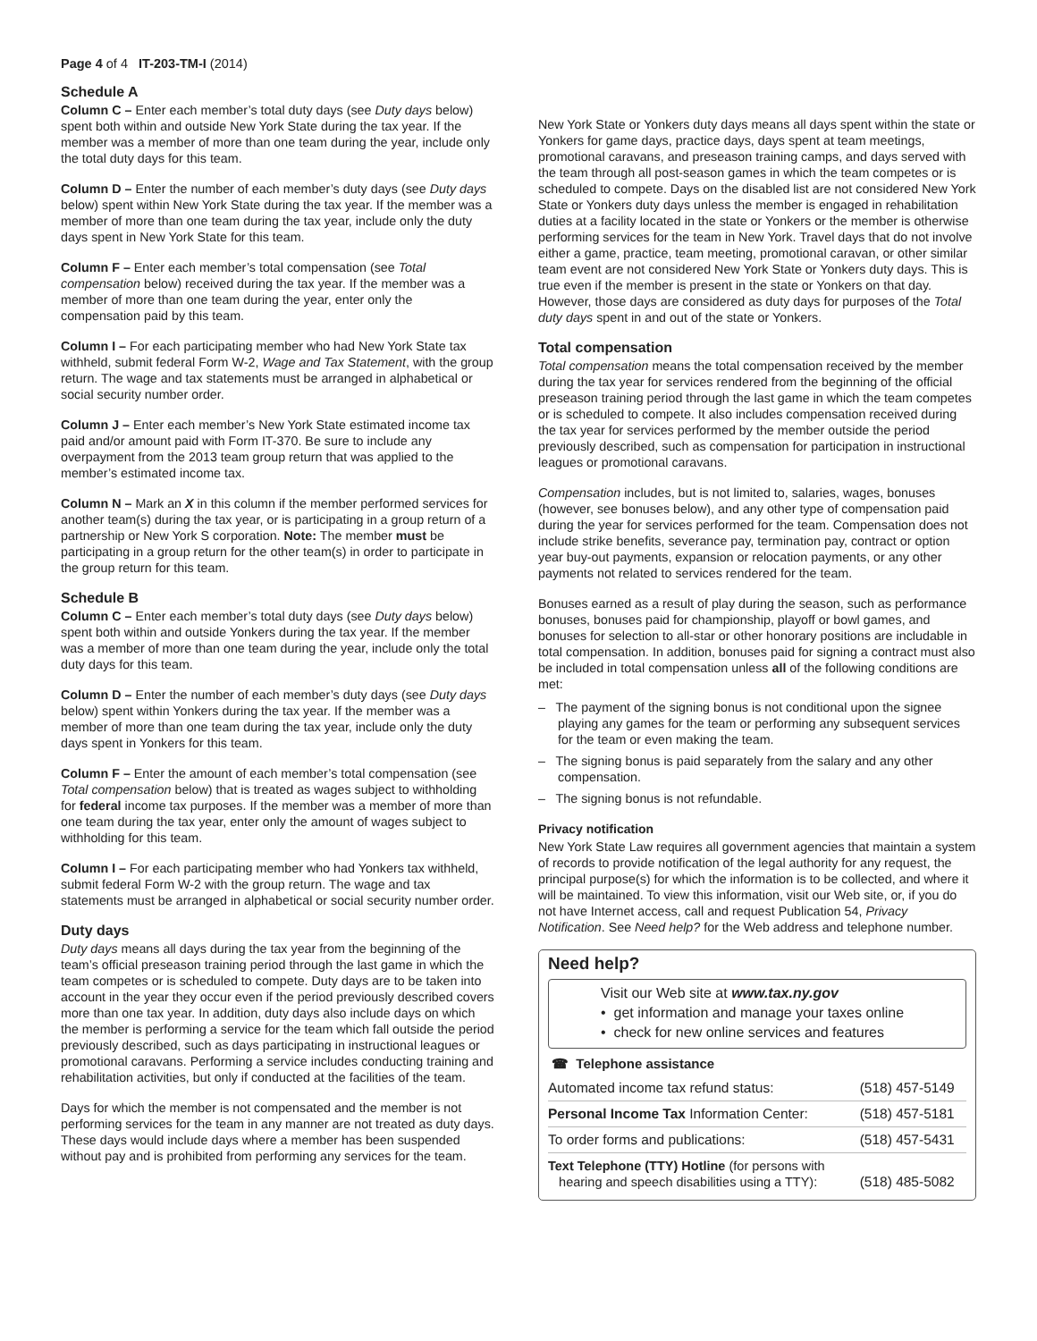Page 4 of 4 IT-203-TM-I (2014)
Schedule A
Column C – Enter each member’s total duty days (see Duty days below) spent both within and outside New York State during the tax year. If the member was a member of more than one team during the year, include only the total duty days for this team.
Column D – Enter the number of each member’s duty days (see Duty days below) spent within New York State during the tax year. If the member was a member of more than one team during the tax year, include only the duty days spent in New York State for this team.
Column F – Enter each member’s total compensation (see Total compensation below) received during the tax year. If the member was a member of more than one team during the year, enter only the compensation paid by this team.
Column I – For each participating member who had New York State tax withheld, submit federal Form W-2, Wage and Tax Statement, with the group return. The wage and tax statements must be arranged in alphabetical or social security number order.
Column J – Enter each member’s New York State estimated income tax paid and/or amount paid with Form IT-370. Be sure to include any overpayment from the 2013 team group return that was applied to the member’s estimated income tax.
Column N – Mark an X in this column if the member performed services for another team(s) during the tax year, or is participating in a group return of a partnership or New York S corporation. Note: The member must be participating in a group return for the other team(s) in order to participate in the group return for this team.
Schedule B
Column C – Enter each member’s total duty days (see Duty days below) spent both within and outside Yonkers during the tax year. If the member was a member of more than one team during the year, include only the total duty days for this team.
Column D – Enter the number of each member’s duty days (see Duty days below) spent within Yonkers during the tax year. If the member was a member of more than one team during the tax year, include only the duty days spent in Yonkers for this team.
Column F – Enter the amount of each member’s total compensation (see Total compensation below) that is treated as wages subject to withholding for federal income tax purposes. If the member was a member of more than one team during the tax year, enter only the amount of wages subject to withholding for this team.
Column I – For each participating member who had Yonkers tax withheld, submit federal Form W-2 with the group return. The wage and tax statements must be arranged in alphabetical or social security number order.
Duty days
Duty days means all days during the tax year from the beginning of the team’s official preseason training period through the last game in which the team competes or is scheduled to compete. Duty days are to be taken into account in the year they occur even if the period previously described covers more than one tax year. In addition, duty days also include days on which the member is performing a service for the team which fall outside the period previously described, such as days participating in instructional leagues or promotional caravans. Performing a service includes conducting training and rehabilitation activities, but only if conducted at the facilities of the team.
Days for which the member is not compensated and the member is not performing services for the team in any manner are not treated as duty days. These days would include days where a member has been suspended without pay and is prohibited from performing any services for the team.
New York State or Yonkers duty days means all days spent within the state or Yonkers for game days, practice days, days spent at team meetings, promotional caravans, and preseason training camps, and days served with the team through all post-season games in which the team competes or is scheduled to compete. Days on the disabled list are not considered New York State or Yonkers duty days unless the member is engaged in rehabilitation duties at a facility located in the state or Yonkers or the member is otherwise performing services for the team in New York. Travel days that do not involve either a game, practice, team meeting, promotional caravan, or other similar team event are not considered New York State or Yonkers duty days. This is true even if the member is present in the state or Yonkers on that day. However, those days are considered as duty days for purposes of the Total duty days spent in and out of the state or Yonkers.
Total compensation
Total compensation means the total compensation received by the member during the tax year for services rendered from the beginning of the official preseason training period through the last game in which the team competes or is scheduled to compete. It also includes compensation received during the tax year for services performed by the member outside the period previously described, such as compensation for participation in instructional leagues or promotional caravans.
Compensation includes, but is not limited to, salaries, wages, bonuses (however, see bonuses below), and any other type of compensation paid during the year for services performed for the team. Compensation does not include strike benefits, severance pay, termination pay, contract or option year buy-out payments, expansion or relocation payments, or any other payments not related to services rendered for the team.
Bonuses earned as a result of play during the season, such as performance bonuses, bonuses paid for championship, playoff or bowl games, and bonuses for selection to all-star or other honorary positions are includable in total compensation. In addition, bonuses paid for signing a contract must also be included in total compensation unless all of the following conditions are met:
– The payment of the signing bonus is not conditional upon the signee playing any games for the team or performing any subsequent services for the team or even making the team.
– The signing bonus is paid separately from the salary and any other compensation.
– The signing bonus is not refundable.
Privacy notification
New York State Law requires all government agencies that maintain a system of records to provide notification of the legal authority for any request, the principal purpose(s) for which the information is to be collected, and where it will be maintained. To view this information, visit our Web site, or, if you do not have Internet access, call and request Publication 54, Privacy Notification. See Need help? for the Web address and telephone number.
Need help?
Visit our Web site at www.tax.ny.gov
• get information and manage your taxes online
• check for new online services and features
☎ Telephone assistance
| Automated income tax refund status: | (518) 457-5149 |
| Personal Income Tax Information Center: | (518) 457-5181 |
| To order forms and publications: | (518) 457-5431 |
| Text Telephone (TTY) Hotline (for persons with hearing and speech disabilities using a TTY): | (518) 485-5082 |